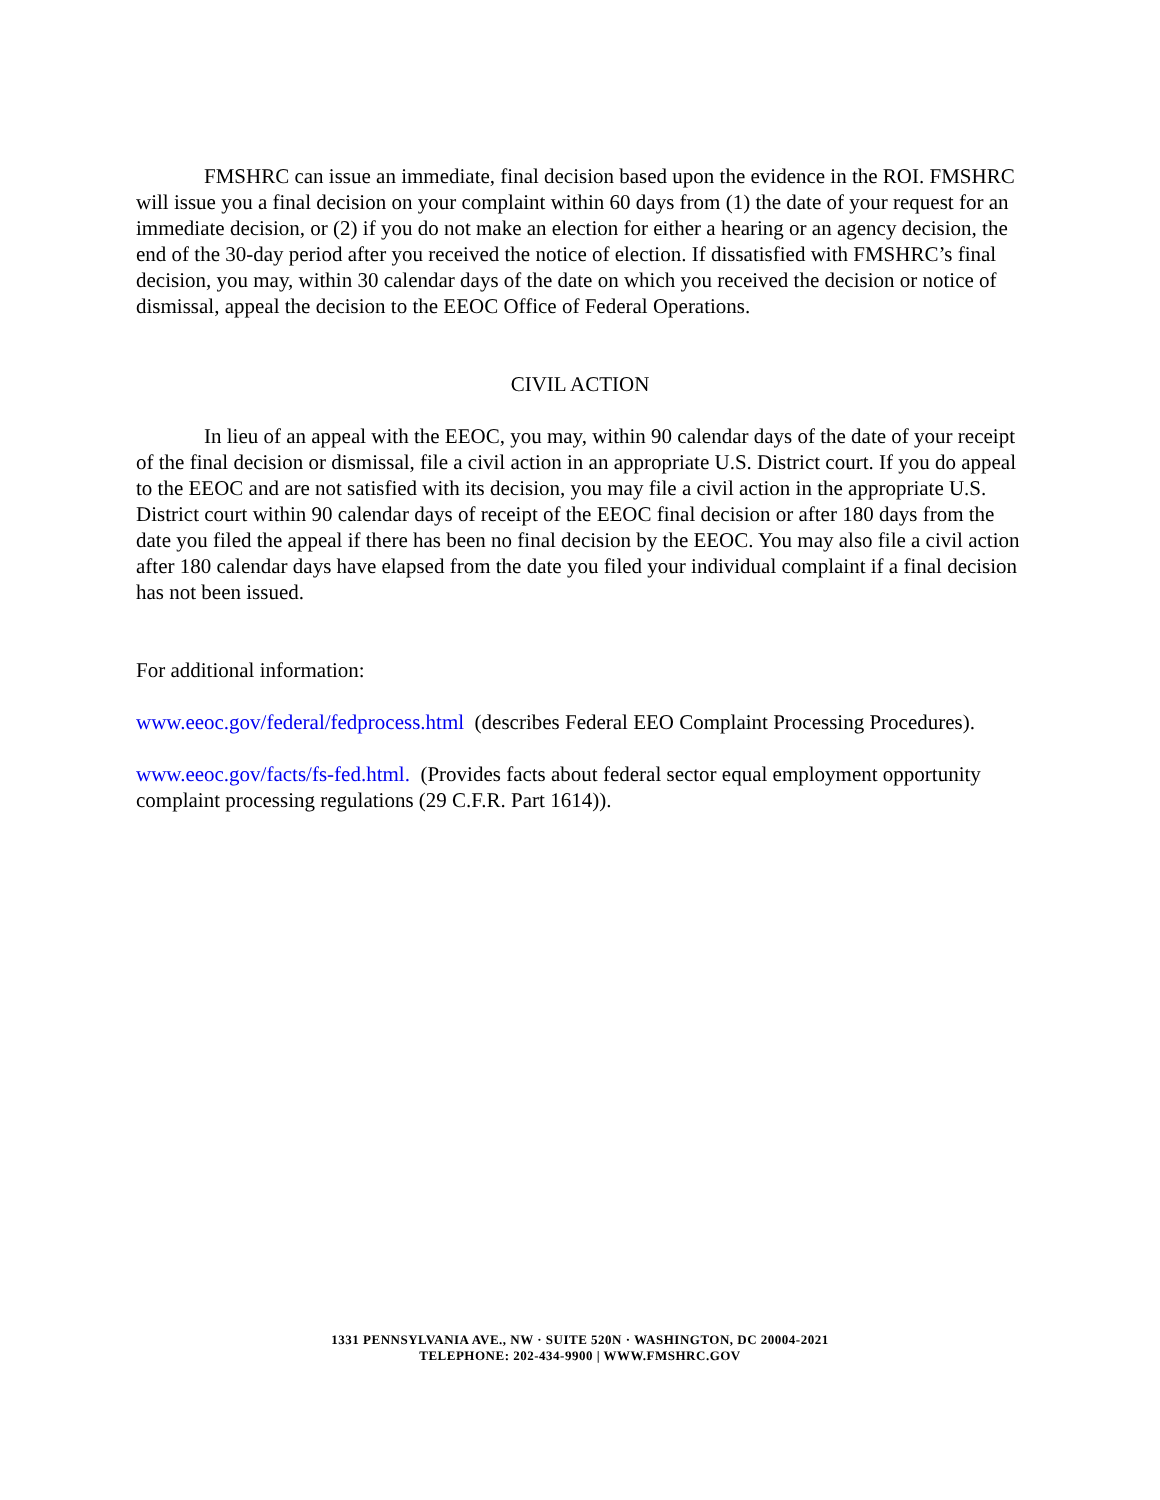FMSHRC can issue an immediate, final decision based upon the evidence in the ROI. FMSHRC will issue you a final decision on your complaint within 60 days from (1) the date of your request for an immediate decision, or (2) if you do not make an election for either a hearing or an agency decision, the end of the 30-day period after you received the notice of election. If dissatisfied with FMSHRC’s final decision, you may, within 30 calendar days of the date on which you received the decision or notice of dismissal, appeal the decision to the EEOC Office of Federal Operations.
CIVIL ACTION
In lieu of an appeal with the EEOC, you may, within 90 calendar days of the date of your receipt of the final decision or dismissal, file a civil action in an appropriate U.S. District court. If you do appeal to the EEOC and are not satisfied with its decision, you may file a civil action in the appropriate U.S. District court within 90 calendar days of receipt of the EEOC final decision or after 180 days from the date you filed the appeal if there has been no final decision by the EEOC. You may also file a civil action after 180 calendar days have elapsed from the date you filed your individual complaint if a final decision has not been issued.
For additional information:
www.eeoc.gov/federal/fedprocess.html (describes Federal EEO Complaint Processing Procedures).
www.eeoc.gov/facts/fs-fed.html. (Provides facts about federal sector equal employment opportunity complaint processing regulations (29 C.F.R. Part 1614)).
1331 PENNSYLVANIA AVE., NW · SUITE 520N · WASHINGTON, DC 20004-2021
TELEPHONE: 202-434-9900 | WWW.FMSHRC.GOV